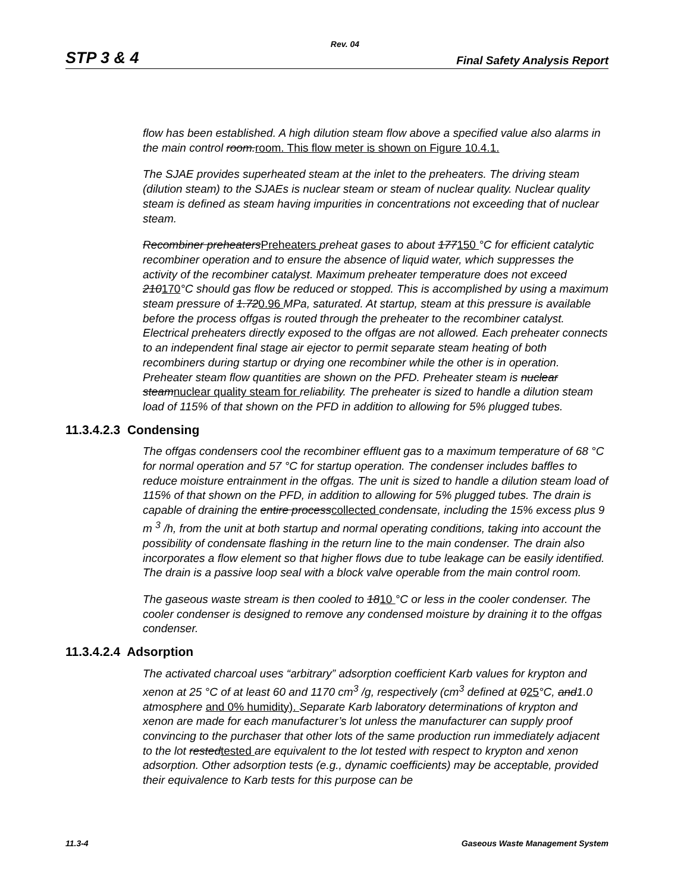Rev. 04
STP 3 & 4 Final Safety Analysis Report
flow has been established. A high dilution steam flow above a specified value also alarms in the main control room.room. This flow meter is shown on Figure 10.4.1.
The SJAE provides superheated steam at the inlet to the preheaters. The driving steam (dilution steam) to the SJAEs is nuclear steam or steam of nuclear quality. Nuclear quality steam is defined as steam having impurities in concentrations not exceeding that of nuclear steam.
Recombiner preheatersPreheaters preheat gases to about 177150 °C for efficient catalytic recombiner operation and to ensure the absence of liquid water, which suppresses the activity of the recombiner catalyst. Maximum preheater temperature does not exceed 210170°C should gas flow be reduced or stopped. This is accomplished by using a maximum steam pressure of 1.720.96 MPa, saturated. At startup, steam at this pressure is available before the process offgas is routed through the preheater to the recombiner catalyst. Electrical preheaters directly exposed to the offgas are not allowed. Each preheater connects to an independent final stage air ejector to permit separate steam heating of both recombiners during startup or drying one recombiner while the other is in operation. Preheater steam flow quantities are shown on the PFD. Preheater steam is nuclear steamnuclear quality steam for reliability. The preheater is sized to handle a dilution steam load of 115% of that shown on the PFD in addition to allowing for 5% plugged tubes.
11.3.4.2.3 Condensing
The offgas condensers cool the recombiner effluent gas to a maximum temperature of 68 °C for normal operation and 57 °C for startup operation. The condenser includes baffles to reduce moisture entrainment in the offgas. The unit is sized to handle a dilution steam load of 115% of that shown on the PFD, in addition to allowing for 5% plugged tubes. The drain is capable of draining the entire processcollected condensate, including the 15% excess plus 9 m <sup>3</sup> /h, from the unit at both startup and normal operating conditions, taking into account the possibility of condensate flashing in the return line to the main condenser. The drain also incorporates a flow element so that higher flows due to tube leakage can be easily identified. The drain is a passive loop seal with a block valve operable from the main control room.
The gaseous waste stream is then cooled to 1810 °C or less in the cooler condenser. The cooler condenser is designed to remove any condensed moisture by draining it to the offgas condenser.
11.3.4.2.4 Adsorption
The activated charcoal uses “arbitrary” adsorption coefficient Karb values for krypton and xenon at 25 °C of at least 60 and 1170 cm<sup>3</sup> /g, respectively (cm<sup>3</sup> defined at 025°C, and1.0 atmosphere and 0% humidity). Separate Karb laboratory determinations of krypton and xenon are made for each manufacturer’s lot unless the manufacturer can supply proof convincing to the purchaser that other lots of the same production run immediately adjacent to the lot restedtested are equivalent to the lot tested with respect to krypton and xenon adsorption. Other adsorption tests (e.g., dynamic coefficients) may be acceptable, provided their equivalence to Karb tests for this purpose can be
11.3-4 Gaseous Waste Management System